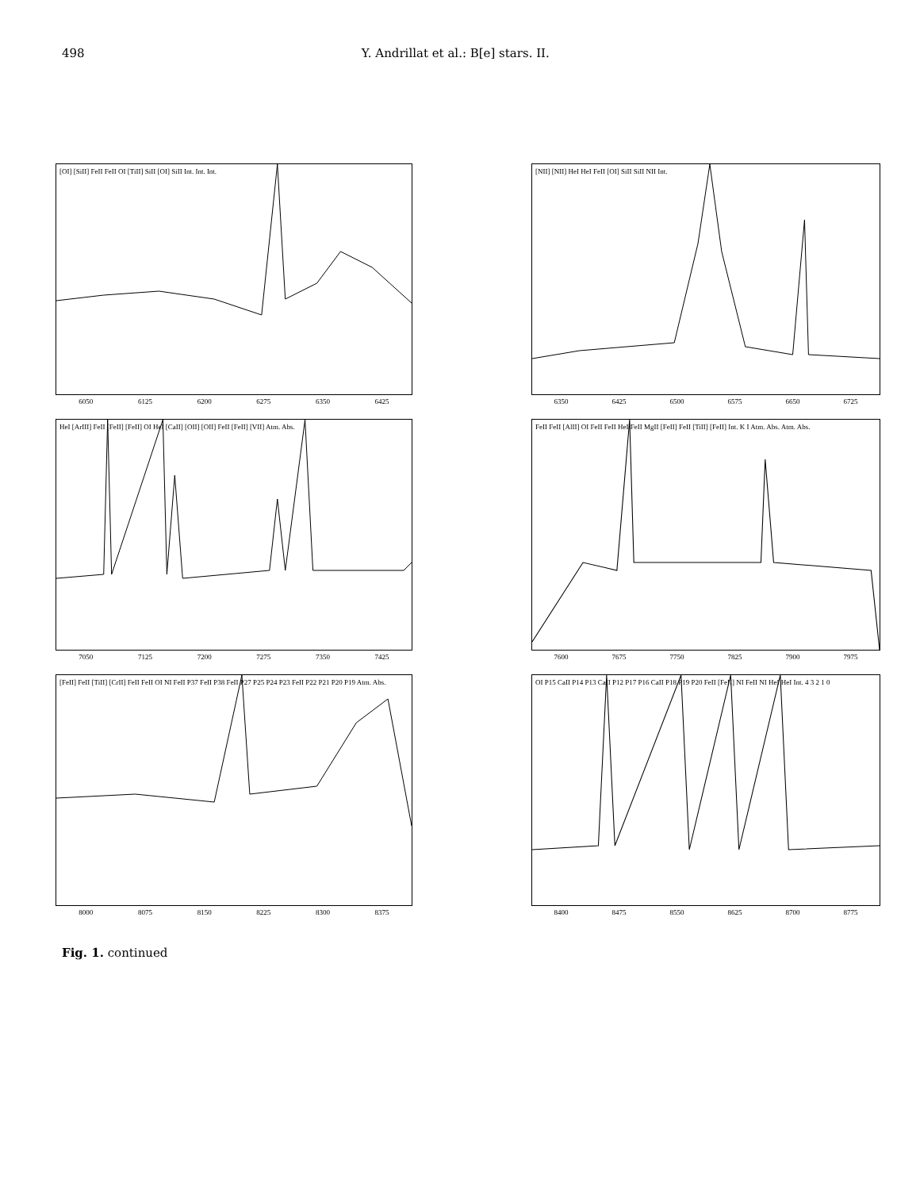498 Y. Andrillat et al.: B[e] stars. II.
[OI] [SiII] FeII FeII OI [TiII] SiII [OI] SiII Int. Int. Int.
6050 6125 6200 6275 6350 6425
[NII] [NII] HeI HeI FeII [OI] SiII SiII NII Int.
6350 6425 6500 6575 6650 6725
HeI [ArIII] FeII [FeII] [FeII] OI HeI [CaII] [OII] [OII] FeII [FeII] [VII] Atm. Abs.
7050 7125 7200 7275 7350 7425
FeII FeII [AlII] OI FeII FeII HeI FeII MgII [FeII] FeII [TiII] [FeII] Int. K I Atm. Abs. Atm. Abs.
7600 7675 7750 7825 7900 7975
[FeII] FeII [TiII] [CrII] FeII FeII OI NI FeII P37 FeII P38 FeII P27 P25 P24 P23 FeII P22 P21 P20 P19 Atm. Abs.
8000 8075 8150 8225 8300 8375
OI P15 CaII P14 P13 CaII P12 P17 P16 CaII P18 P19 P20 FeII [FeII] NI FeII NI HeI HeI Int. 4 3 2 1 0
8400 8475 8550 8625 8700 8775
Fig. 1. continued